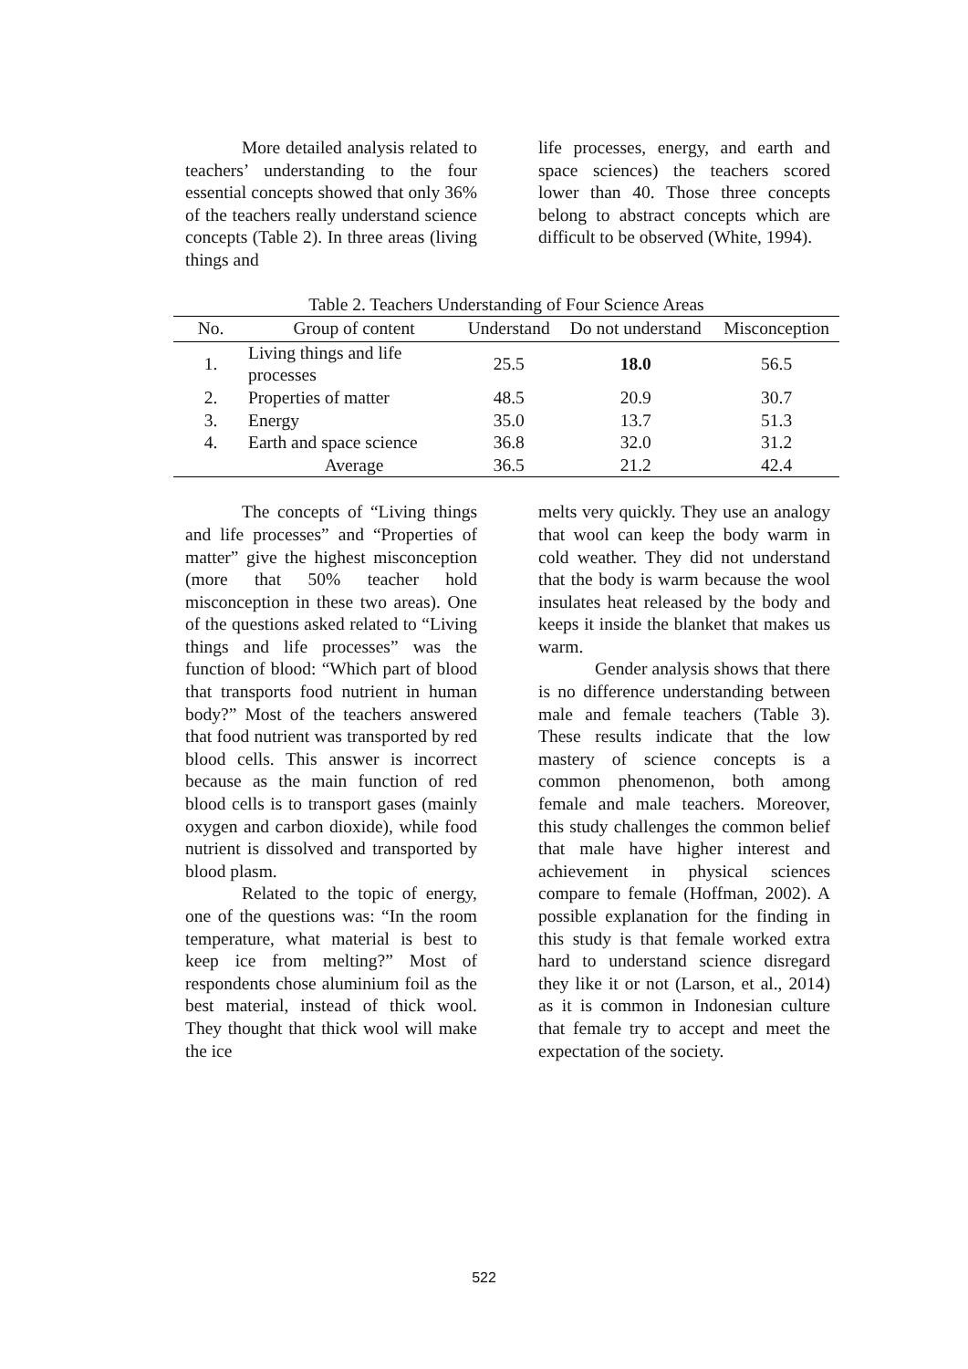More detailed analysis related to teachers’ understanding to the four essential concepts showed that only 36% of the teachers really understand science concepts (Table 2). In three areas (living things and
life processes, energy, and earth and space sciences) the teachers scored lower than 40. Those three concepts belong to abstract concepts which are difficult to be observed (White, 1994).
Table 2. Teachers Understanding of Four Science Areas
| No. | Group of content | Understand | Do not understand | Misconception |
| --- | --- | --- | --- | --- |
| 1. | Living things and life processes | 25.5 | 18.0 | 56.5 |
| 2. | Properties of matter | 48.5 | 20.9 | 30.7 |
| 3. | Energy | 35.0 | 13.7 | 51.3 |
| 4. | Earth and space science | 36.8 | 32.0 | 31.2 |
| | Average | 36.5 | 21.2 | 42.4 |
The concepts of “Living things and life processes” and “Properties of matter” give the highest misconception (more that 50% teacher hold misconception in these two areas). One of the questions asked related to “Living things and life processes” was the function of blood: “Which part of blood that transports food nutrient in human body?” Most of the teachers answered that food nutrient was transported by red blood cells. This answer is incorrect because as the main function of red blood cells is to transport gases (mainly oxygen and carbon dioxide), while food nutrient is dissolved and transported by blood plasm.
Related to the topic of energy, one of the questions was: “In the room temperature, what material is best to keep ice from melting?” Most of respondents chose aluminium foil as the best material, instead of thick wool. They thought that thick wool will make the ice
melts very quickly. They use an analogy that wool can keep the body warm in cold weather. They did not understand that the body is warm because the wool insulates heat released by the body and keeps it inside the blanket that makes us warm.
Gender analysis shows that there is no difference understanding between male and female teachers (Table 3). These results indicate that the low mastery of science concepts is a common phenomenon, both among female and male teachers. Moreover, this study challenges the common belief that male have higher interest and achievement in physical sciences compare to female (Hoffman, 2002). A possible explanation for the finding in this study is that female worked extra hard to understand science disregard they like it or not (Larson, et al., 2014) as it is common in Indonesian culture that female try to accept and meet the expectation of the society.
522